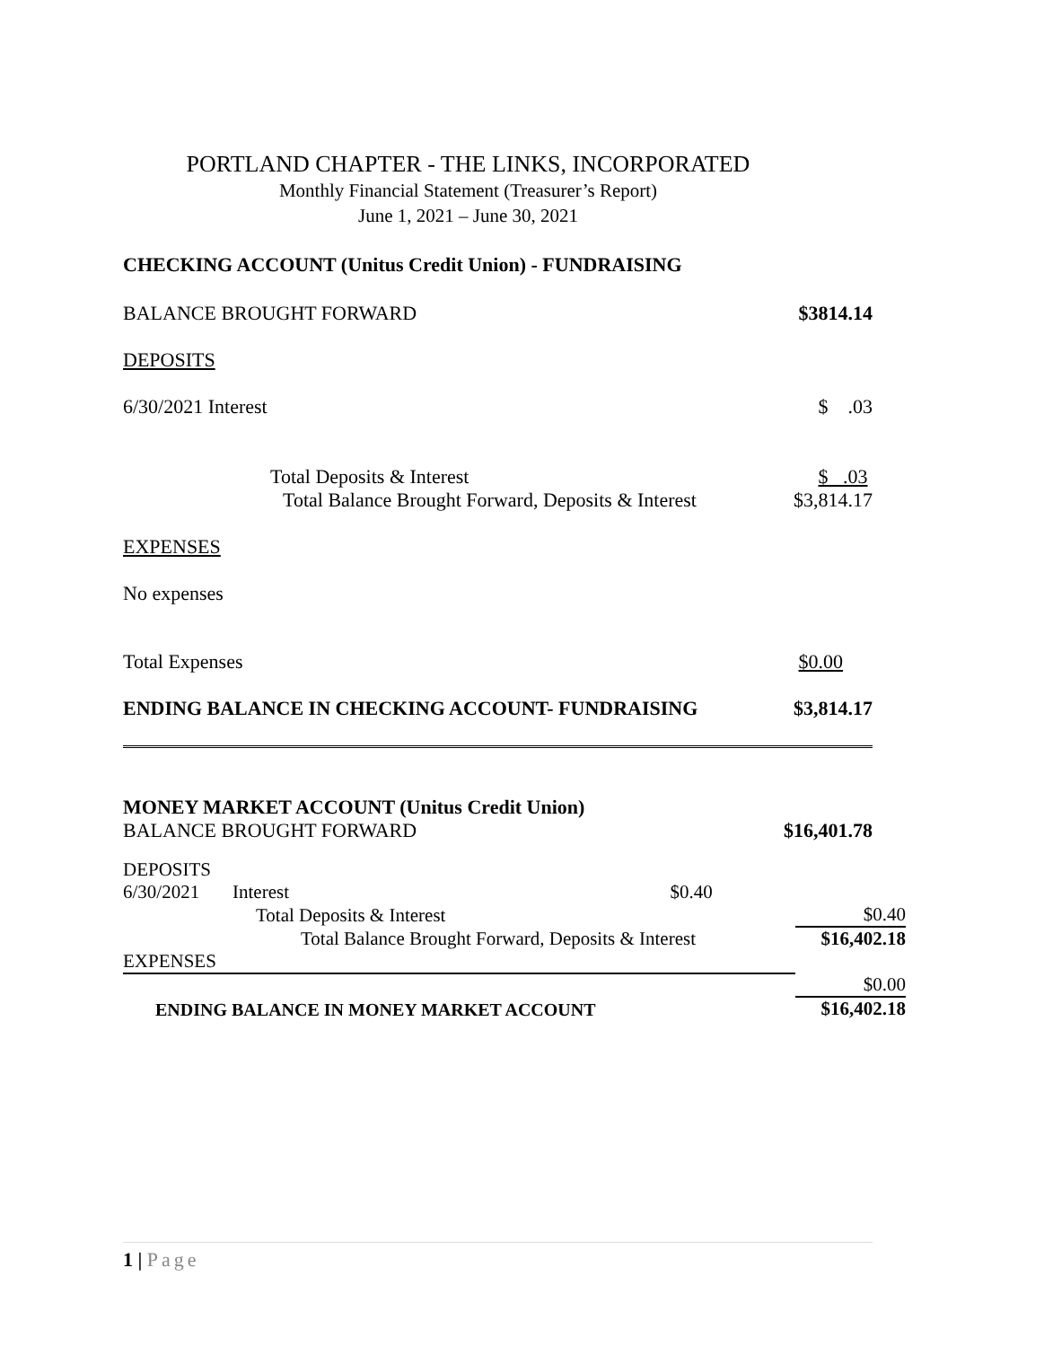PORTLAND CHAPTER - THE LINKS, INCORPORATED
Monthly Financial Statement (Treasurer’s Report)
June 1, 2021 – June 30, 2021
CHECKING ACCOUNT (Unitus Credit Union) - FUNDRAISING
BALANCE BROUGHT FORWARD $3814.14
DEPOSITS
6/30/2021 Interest $ .03
Total Deposits & Interest $ .03
Total Balance Brought Forward, Deposits & Interest $3,814.17
EXPENSES
No expenses
Total Expenses $0.00
ENDING BALANCE IN CHECKING ACCOUNT- FUNDRAISING $3,814.17
MONEY MARKET ACCOUNT (Unitus Credit Union)
BALANCE BROUGHT FORWARD $16,401.78
| DEPOSITS | | | |
| 6/30/2021 | Interest | $0.40 | |
| | Total Deposits & Interest | | $0.40 |
| Total Balance Brought Forward, Deposits & Interest | | | $16,402.18 |
| EXPENSES | | | |
| | | | $0.00 |
| ENDING BALANCE IN MONEY MARKET ACCOUNT | | | $16,402.18 |
1 | Page